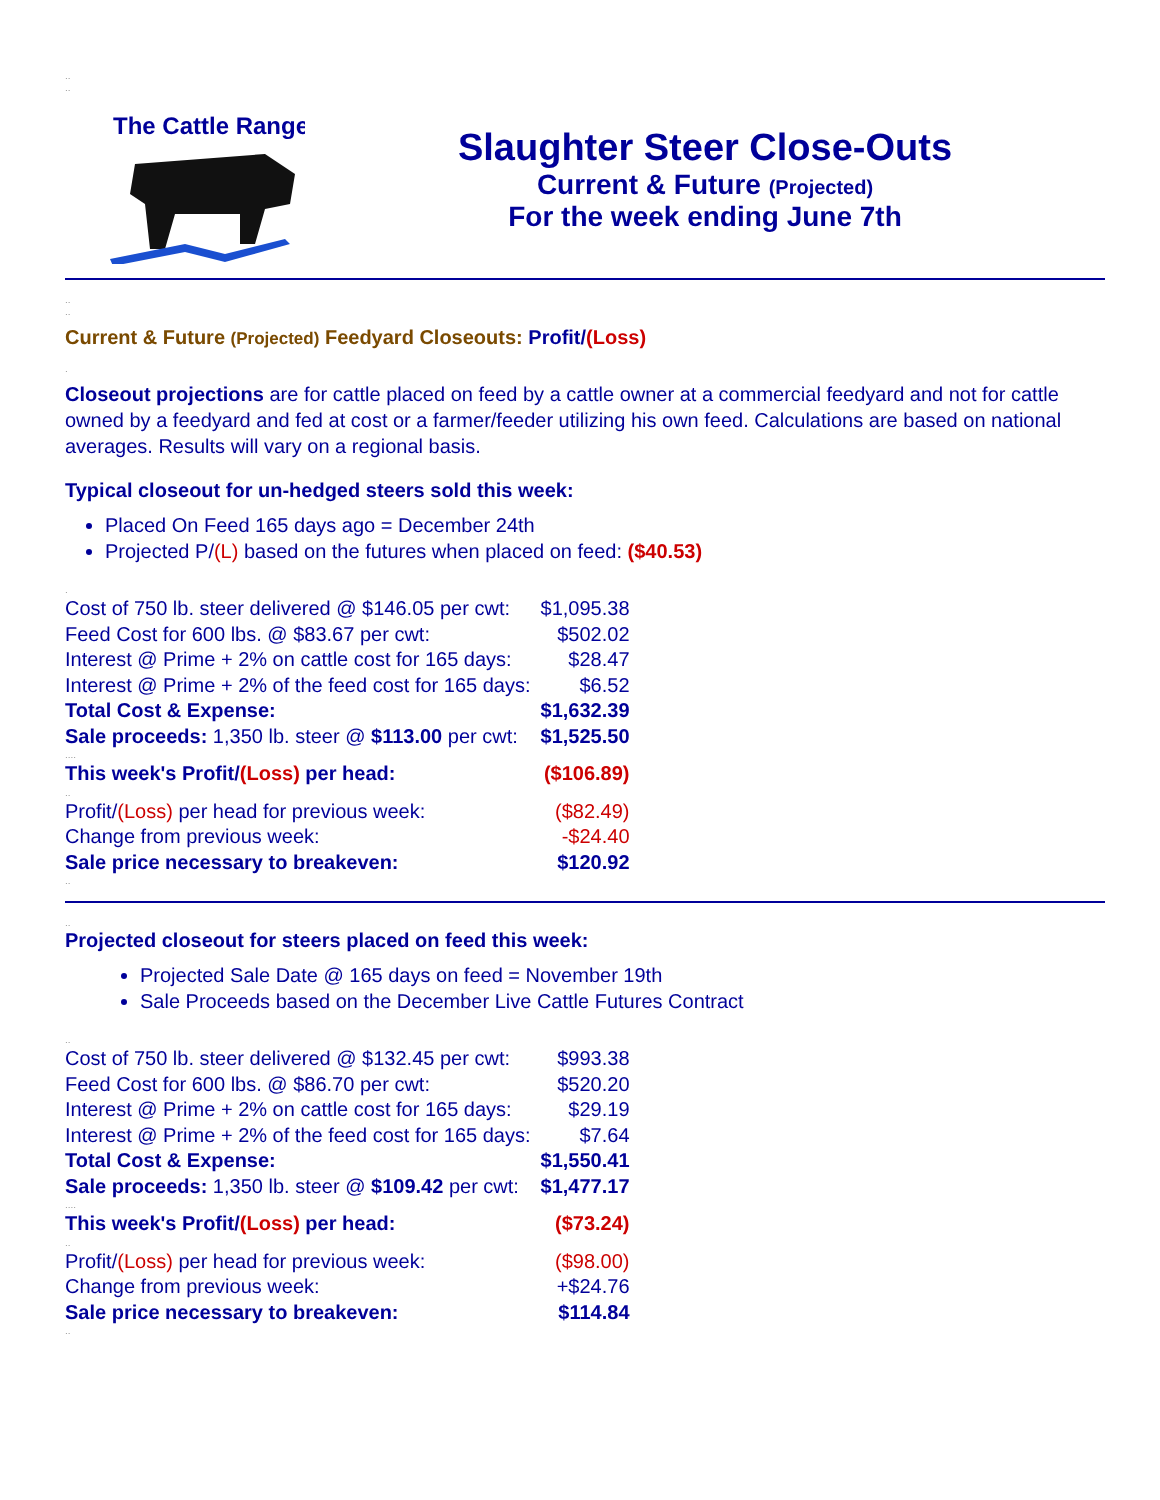..
..
The Cattle Range
Slaughter Steer Close-Outs
Current & Future (Projected)
For the week ending June 7th
..
..
Current & Future (Projected) Feedyard Closeouts: Profit/(Loss)
.
Closeout projections are for cattle placed on feed by a cattle owner at a commercial feedyard and not for cattle owned by a feedyard and fed at cost or a farmer/feeder utilizing his own feed. Calculations are based on national averages. Results will vary on a regional basis.
Typical closeout for un-hedged steers sold this week:
Placed On Feed 165 days ago = December 24th
Projected P/(L) based on the futures when placed on feed: ($40.53)
.
| Cost of 750 lb. steer delivered @ $146.05 per cwt: | $1,095.38 |
| Feed Cost for 600 lbs. @ $83.67 per cwt: | $502.02 |
| Interest @ Prime + 2% on cattle cost for 165 days: | $28.47 |
| Interest @ Prime + 2% of the feed cost for 165 days: | $6.52 |
| Total Cost & Expense: | $1,632.39 |
| Sale proceeds: 1,350 lb. steer @ $113.00 per cwt: | $1,525.50 |
| .... | |
| This week's Profit/ (Loss) per head: | ($106.89) |
| .. | |
| Profit/ (Loss) per head for previous week: | ($82.49) |
| Change from previous week: | -$24.40 |
| Sale price necessary to breakeven: | $120.92 |
..
..
Projected closeout for steers placed on feed this week:
Projected Sale Date @ 165 days on feed = November 19th
Sale Proceeds based on the December Live Cattle Futures Contract
..
| Cost of 750 lb. steer delivered @ $132.45 per cwt: | $993.38 |
| Feed Cost for 600 lbs. @ $86.70 per cwt: | $520.20 |
| Interest @ Prime + 2% on cattle cost for 165 days: | $29.19 |
| Interest @ Prime + 2% of the feed cost for 165 days: | $7.64 |
| Total Cost & Expense: | $1,550.41 |
| Sale proceeds: 1,350 lb. steer @ $109.42 per cwt: | $1,477.17 |
| .... | |
| This week's Profit/ (Loss) per head: | ($73.24) |
| .. | |
| Profit/ (Loss) per head for previous week: | ($98.00) |
| Change from previous week: | +$24.76 |
| Sale price necessary to breakeven: | $114.84 |
..